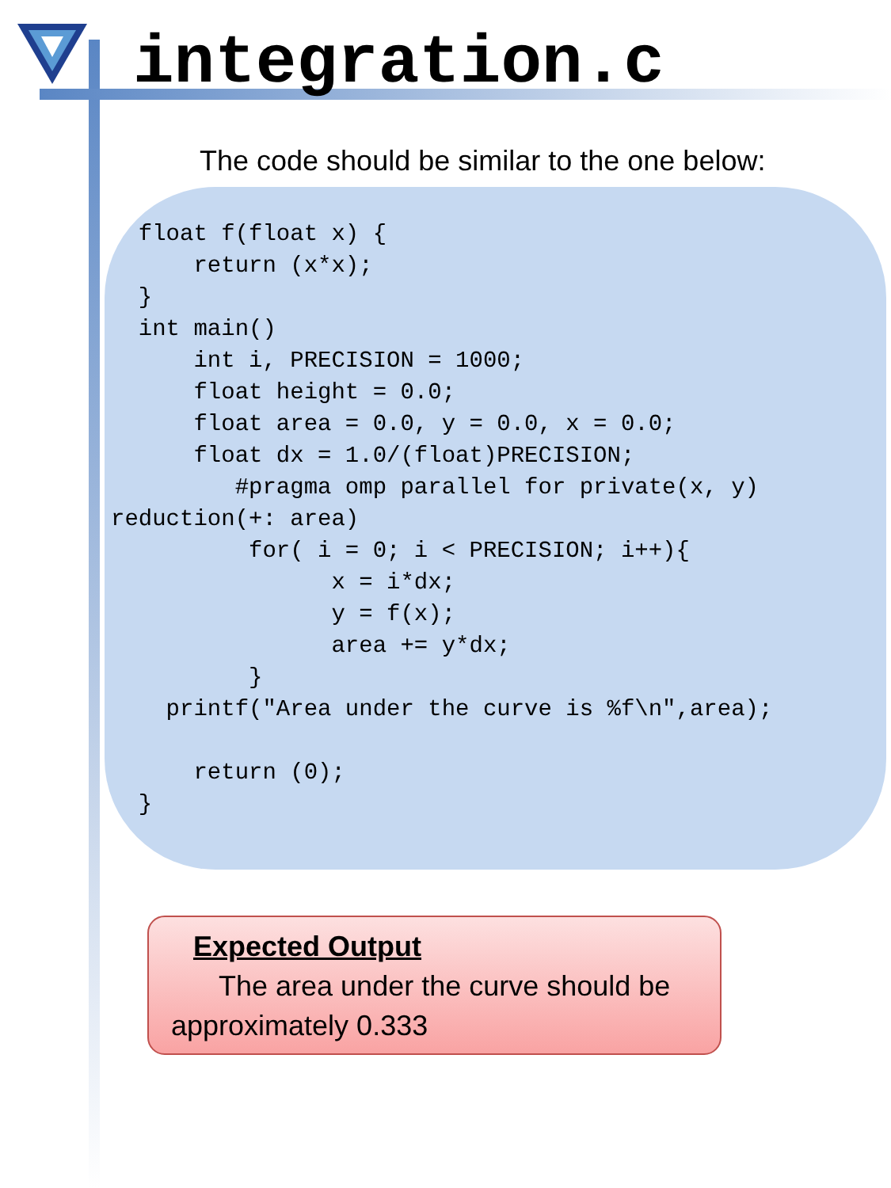integration.c
The code should be similar to the one below:
  float f(float x) {
      return (x*x);
  }
  int main()
      int i, PRECISION = 1000;
      float height = 0.0;
      float area = 0.0, y = 0.0, x = 0.0;
      float dx = 1.0/(float)PRECISION;
         #pragma omp parallel for private(x, y)
reduction(+: area)
          for( i = 0; i < PRECISION; i++){
                x = i*dx;
                y = f(x);
                area += y*dx;
          }
    printf("Area under the curve is %f\n",area);

      return (0);
  }
Expected Output
The area under the curve should be approximately 0.333